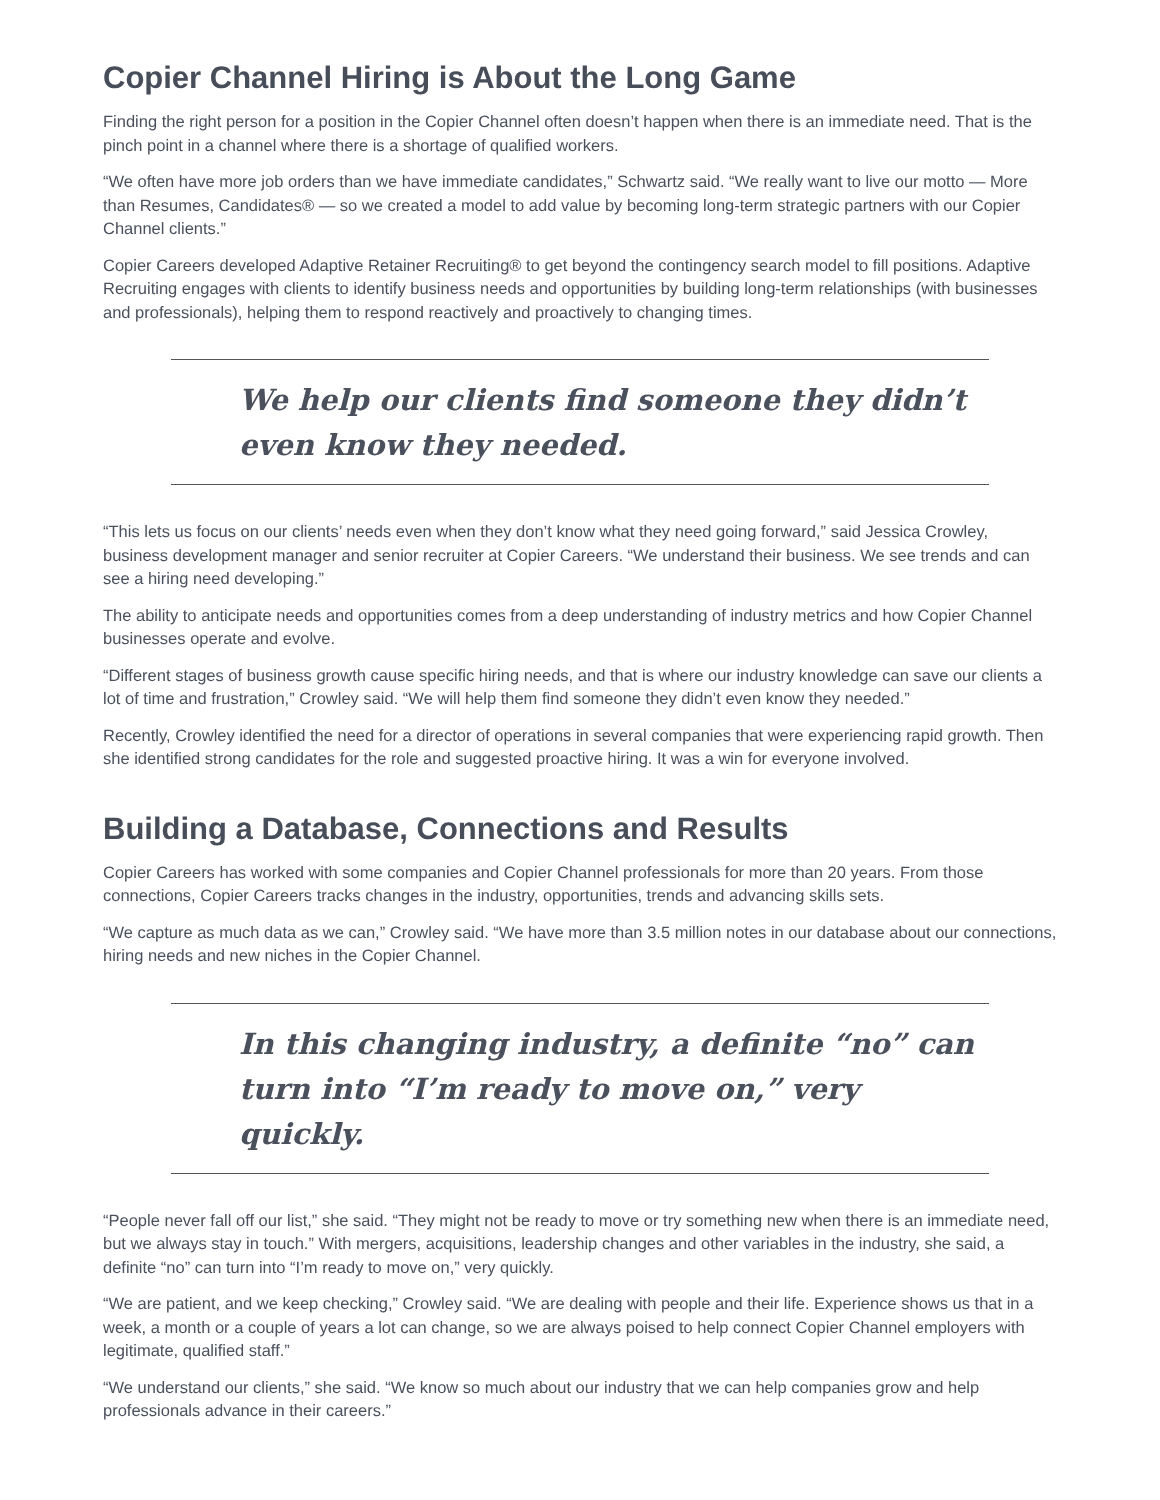Copier Channel Hiring is About the Long Game
Finding the right person for a position in the Copier Channel often doesn’t happen when there is an immediate need. That is the pinch point in a channel where there is a shortage of qualified workers.
“We often have more job orders than we have immediate candidates,” Schwartz said. “We really want to live our motto — More than Resumes, Candidates® — so we created a model to add value by becoming long-term strategic partners with our Copier Channel clients.”
Copier Careers developed Adaptive Retainer Recruiting® to get beyond the contingency search model to fill positions. Adaptive Recruiting engages with clients to identify business needs and opportunities by building long-term relationships (with businesses and professionals), helping them to respond reactively and proactively to changing times.
We help our clients find someone they didn’t
even know they needed.
“This lets us focus on our clients’ needs even when they don’t know what they need going forward,” said Jessica Crowley, business development manager and senior recruiter at Copier Careers. “We understand their business. We see trends and can see a hiring need developing.”
The ability to anticipate needs and opportunities comes from a deep understanding of industry metrics and how Copier Channel businesses operate and evolve.
“Different stages of business growth cause specific hiring needs, and that is where our industry knowledge can save our clients a lot of time and frustration,” Crowley said. “We will help them find someone they didn’t even know they needed.”
Recently, Crowley identified the need for a director of operations in several companies that were experiencing rapid growth. Then she identified strong candidates for the role and suggested proactive hiring. It was a win for everyone involved.
Building a Database, Connections and Results
Copier Careers has worked with some companies and Copier Channel professionals for more than 20 years. From those connections, Copier Careers tracks changes in the industry, opportunities, trends and advancing skills sets.
“We capture as much data as we can,” Crowley said. “We have more than 3.5 million notes in our database about our connections, hiring needs and new niches in the Copier Channel.
In this changing industry, a definite “no” can
turn into “I’m ready to move on,” very quickly.
“People never fall off our list,” she said. “They might not be ready to move or try something new when there is an immediate need, but we always stay in touch.” With mergers, acquisitions, leadership changes and other variables in the industry, she said, a definite “no” can turn into “I’m ready to move on,” very quickly.
“We are patient, and we keep checking,” Crowley said. “We are dealing with people and their life. Experience shows us that in a week, a month or a couple of years a lot can change, so we are always poised to help connect Copier Channel employers with legitimate, qualified staff.”
“We understand our clients,” she said. “We know so much about our industry that we can help companies grow and help professionals advance in their careers.”